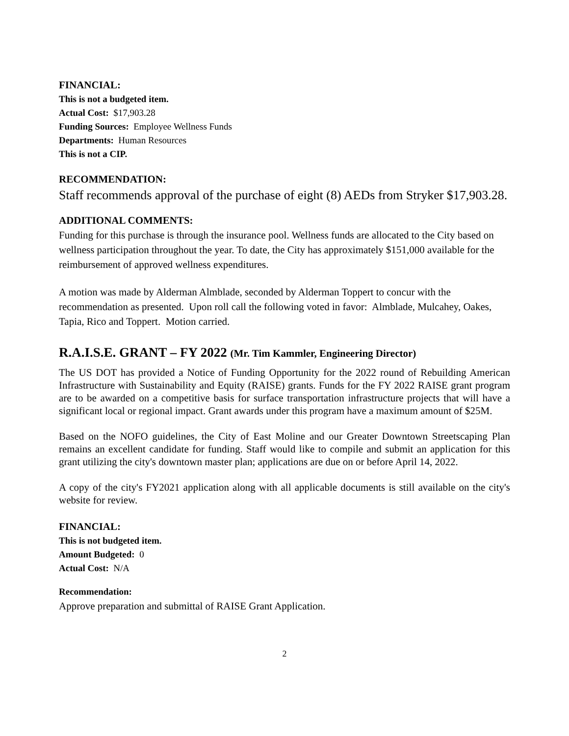FINANCIAL:
This is not a budgeted item.
Actual Cost: $17,903.28
Funding Sources: Employee Wellness Funds
Departments: Human Resources
This is not a CIP.
RECOMMENDATION:
Staff recommends approval of the purchase of eight (8) AEDs from Stryker $17,903.28.
ADDITIONAL COMMENTS:
Funding for this purchase is through the insurance pool. Wellness funds are allocated to the City based on wellness participation throughout the year. To date, the City has approximately $151,000 available for the reimbursement of approved wellness expenditures.
A motion was made by Alderman Almblade, seconded by Alderman Toppert to concur with the recommendation as presented. Upon roll call the following voted in favor: Almblade, Mulcahey, Oakes, Tapia, Rico and Toppert. Motion carried.
R.A.I.S.E. GRANT – FY 2022 (Mr. Tim Kammler, Engineering Director)
The US DOT has provided a Notice of Funding Opportunity for the 2022 round of Rebuilding American Infrastructure with Sustainability and Equity (RAISE) grants. Funds for the FY 2022 RAISE grant program are to be awarded on a competitive basis for surface transportation infrastructure projects that will have a significant local or regional impact. Grant awards under this program have a maximum amount of $25M.
Based on the NOFO guidelines, the City of East Moline and our Greater Downtown Streetscaping Plan remains an excellent candidate for funding. Staff would like to compile and submit an application for this grant utilizing the city's downtown master plan; applications are due on or before April 14, 2022.
A copy of the city's FY2021 application along with all applicable documents is still available on the city's website for review.
FINANCIAL:
This is not budgeted item.
Amount Budgeted: 0
Actual Cost: N/A
Recommendation:
Approve preparation and submittal of RAISE Grant Application.
2